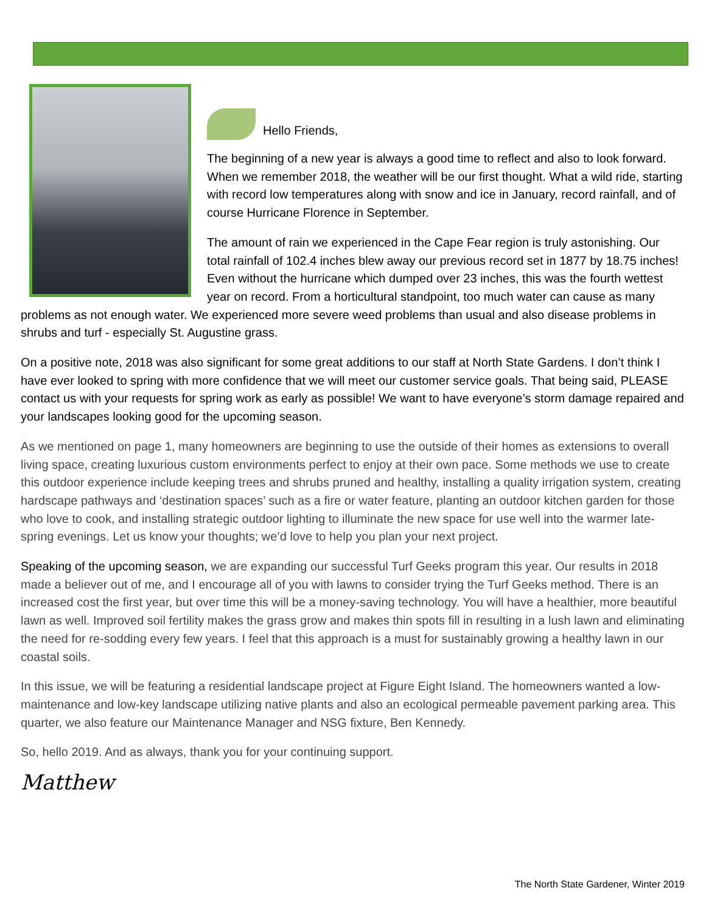Hello Friends,
The beginning of a new year is always a good time to reflect and also to look forward. When we remember 2018, the weather will be our first thought. What a wild ride, starting with record low temperatures along with snow and ice in January, record rainfall, and of course Hurricane Florence in September.
The amount of rain we experienced in the Cape Fear region is truly astonishing. Our total rainfall of 102.4 inches blew away our previous record set in 1877 by 18.75 inches! Even without the hurricane which dumped over 23 inches, this was the fourth wettest year on record. From a horticultural standpoint, too much water can cause as many problems as not enough water. We experienced more severe weed problems than usual and also disease problems in shrubs and turf - especially St. Augustine grass.
On a positive note, 2018 was also significant for some great additions to our staff at North State Gardens. I don’t think I have ever looked to spring with more confidence that we will meet our customer service goals. That being said, PLEASE contact us with your requests for spring work as early as possible! We want to have everyone’s storm damage repaired and your landscapes looking good for the upcoming season.
As we mentioned on page 1, many homeowners are beginning to use the outside of their homes as extensions to overall living space, creating luxurious custom environments perfect to enjoy at their own pace. Some methods we use to create this outdoor experience include keeping trees and shrubs pruned and healthy, installing a quality irrigation system, creating hardscape pathways and ‘destination spaces’ such as a fire or water feature, planting an outdoor kitchen garden for those who love to cook, and installing strategic outdoor lighting to illuminate the new space for use well into the warmer late-spring evenings. Let us know your thoughts; we’d love to help you plan your next project.
Speaking of the upcoming season, we are expanding our successful Turf Geeks program this year. Our results in 2018 made a believer out of me, and I encourage all of you with lawns to consider trying the Turf Geeks method. There is an increased cost the first year, but over time this will be a money-saving technology. You will have a healthier, more beautiful lawn as well. Improved soil fertility makes the grass grow and makes thin spots fill in resulting in a lush lawn and eliminating the need for re-sodding every few years. I feel that this approach is a must for sustainably growing a healthy lawn in our coastal soils.
In this issue, we will be featuring a residential landscape project at Figure Eight Island. The homeowners wanted a low-maintenance and low-key landscape utilizing native plants and also an ecological permeable pavement parking area. This quarter, we also feature our Maintenance Manager and NSG fixture, Ben Kennedy.
So, hello 2019. And as always, thank you for your continuing support.
Matthew
The North State Gardener, Winter 2019